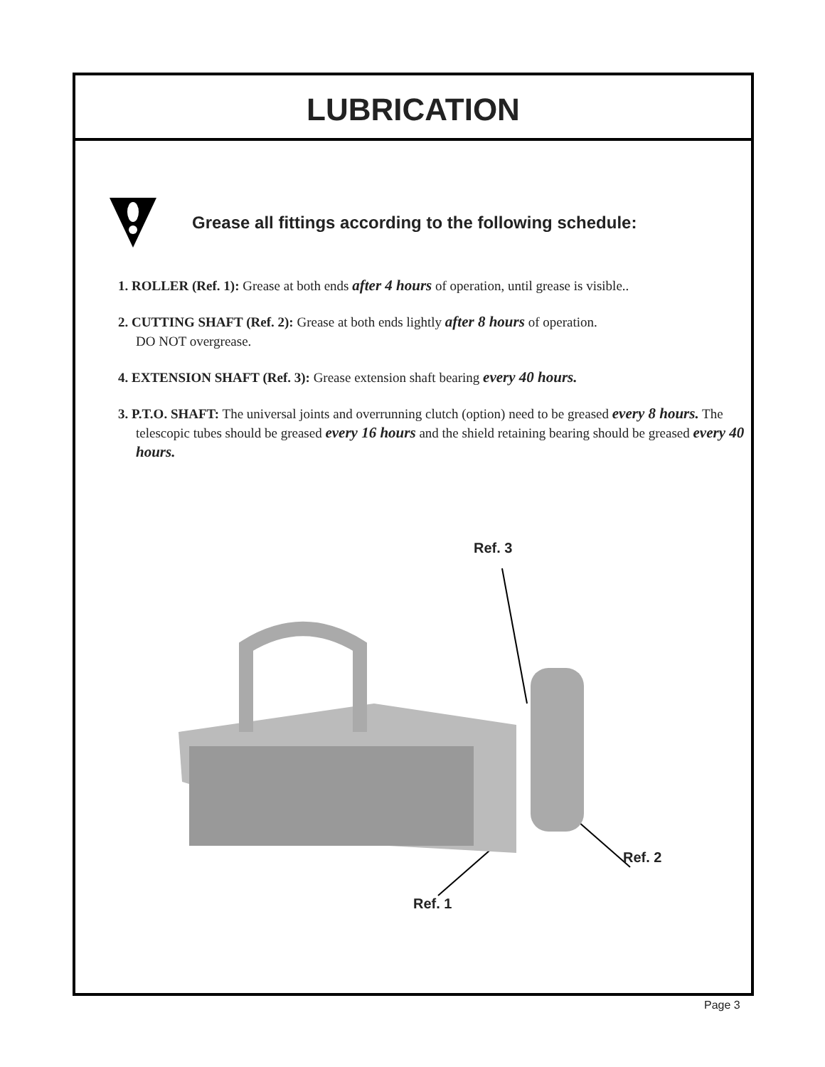LUBRICATION
Grease all fittings according to the following schedule:
1. ROLLER (Ref. 1): Grease at both ends after 4 hours of operation, until grease is visible..
2. CUTTING SHAFT (Ref. 2): Grease at both ends lightly after 8 hours of operation.
DO NOT overgrease.
4. EXTENSION SHAFT (Ref. 3): Grease extension shaft bearing every 40 hours.
3. P.T.O. SHAFT: The universal joints and overrunning clutch (option) need to be greased every 8 hours. The telescopic tubes should be greased every 16 hours and the shield retaining bearing should be greased every 40 hours.
Ref. 3
Ref. 2
Ref. 1
Page 3